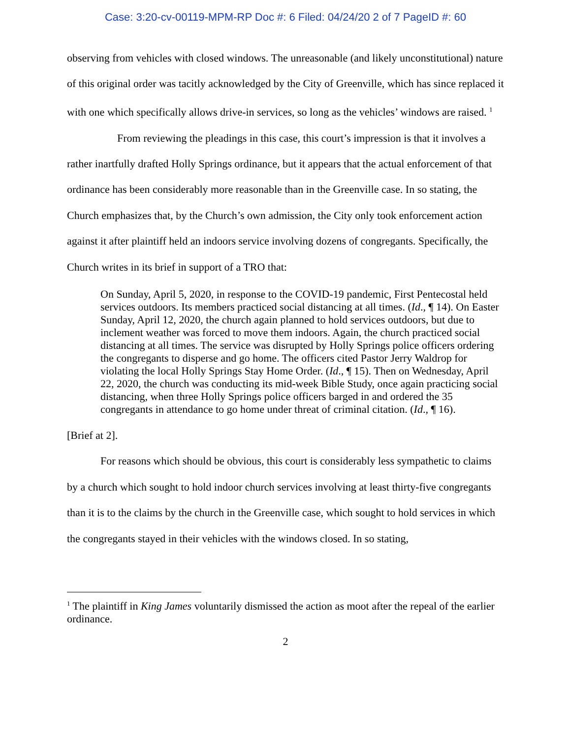Case: 3:20-cv-00119-MPM-RP Doc #: 6 Filed: 04/24/20 2 of 7 PageID #: 60
observing from vehicles with closed windows. The unreasonable (and likely unconstitutional) nature of this original order was tacitly acknowledged by the City of Greenville, which has since replaced it with one which specifically allows drive-in services, so long as the vehicles’ windows are raised. <sup>1</sup>
From reviewing the pleadings in this case, this court’s impression is that it involves a rather inartfully drafted Holly Springs ordinance, but it appears that the actual enforcement of that ordinance has been considerably more reasonable than in the Greenville case. In so stating, the Church emphasizes that, by the Church’s own admission, the City only took enforcement action against it after plaintiff held an indoors service involving dozens of congregants. Specifically, the Church writes in its brief in support of a TRO that:
On Sunday, April 5, 2020, in response to the COVID-19 pandemic, First Pentecostal held services outdoors. Its members practiced social distancing at all times. (Id., ¶ 14). On Easter Sunday, April 12, 2020, the church again planned to hold services outdoors, but due to inclement weather was forced to move them indoors. Again, the church practiced social distancing at all times. The service was disrupted by Holly Springs police officers ordering the congregants to disperse and go home. The officers cited Pastor Jerry Waldrop for violating the local Holly Springs Stay Home Order. (Id., ¶ 15). Then on Wednesday, April 22, 2020, the church was conducting its mid-week Bible Study, once again practicing social distancing, when three Holly Springs police officers barged in and ordered the 35 congregants in attendance to go home under threat of criminal citation. (Id., ¶ 16).
[Brief at 2].
For reasons which should be obvious, this court is considerably less sympathetic to claims by a church which sought to hold indoor church services involving at least thirty-five congregants than it is to the claims by the church in the Greenville case, which sought to hold services in which the congregants stayed in their vehicles with the windows closed. In so stating,
<sup>1</sup> The plaintiff in King James voluntarily dismissed the action as moot after the repeal of the earlier ordinance.
2